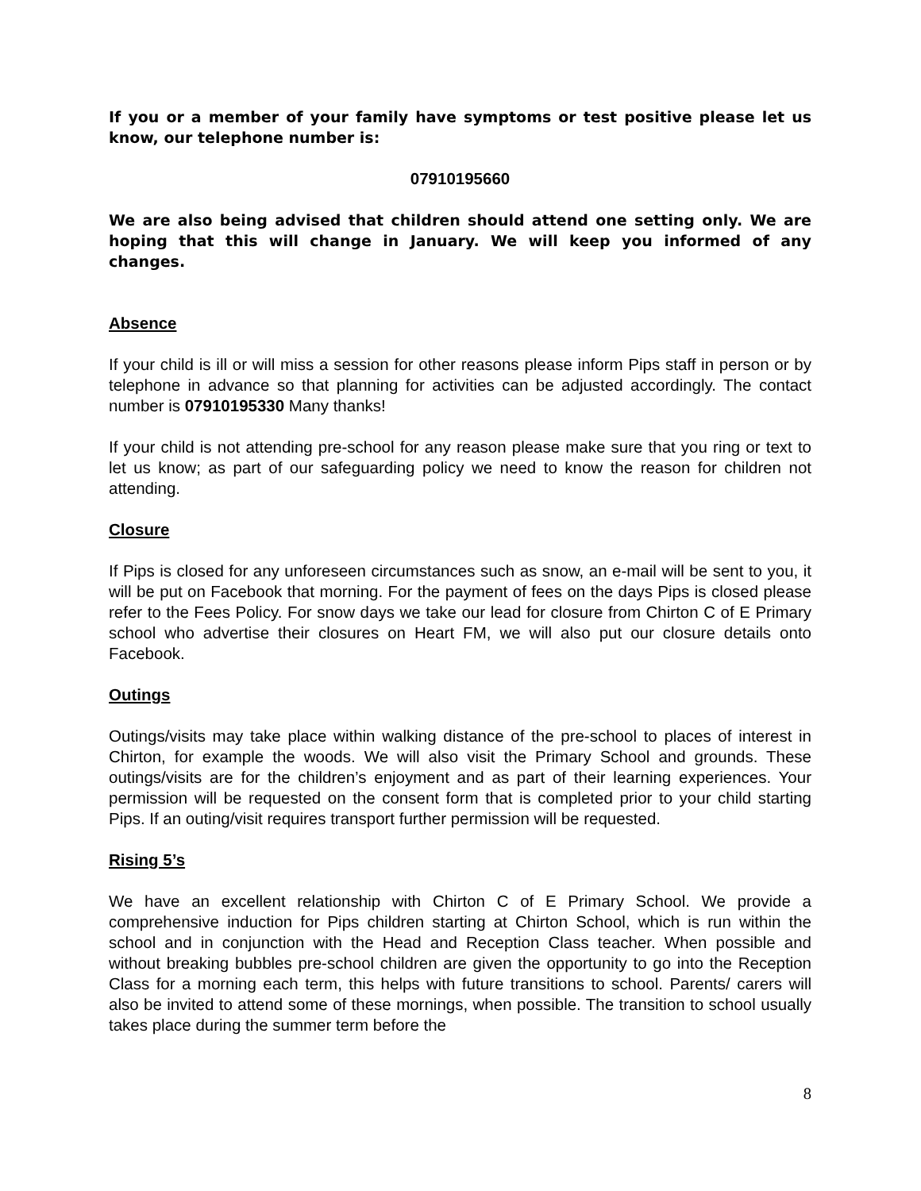If you or a member of your family have symptoms or test positive please let us know, our telephone number is:
07910195660
We are also being advised that children should attend one setting only. We are hoping that this will change in January. We will keep you informed of any changes.
Absence
If your child is ill or will miss a session for other reasons please inform Pips staff in person or by telephone in advance so that planning for activities can be adjusted accordingly. The contact number is 07910195330 Many thanks!
If your child is not attending pre-school for any reason please make sure that you ring or text to let us know; as part of our safeguarding policy we need to know the reason for children not attending.
Closure
If Pips is closed for any unforeseen circumstances such as snow, an e-mail will be sent to you, it will be put on Facebook that morning. For the payment of fees on the days Pips is closed please refer to the Fees Policy. For snow days we take our lead for closure from Chirton C of E Primary school who advertise their closures on Heart FM, we will also put our closure details onto Facebook.
Outings
Outings/visits may take place within walking distance of the pre-school to places of interest in Chirton, for example the woods. We will also visit the Primary School and grounds. These outings/visits are for the children’s enjoyment and as part of their learning experiences. Your permission will be requested on the consent form that is completed prior to your child starting Pips. If an outing/visit requires transport further permission will be requested.
Rising 5’s
We have an excellent relationship with Chirton C of E Primary School. We provide a comprehensive induction for Pips children starting at Chirton School, which is run within the school and in conjunction with the Head and Reception Class teacher. When possible and without breaking bubbles pre-school children are given the opportunity to go into the Reception Class for a morning each term, this helps with future transitions to school. Parents/ carers will also be invited to attend some of these mornings, when possible. The transition to school usually takes place during the summer term before the
8